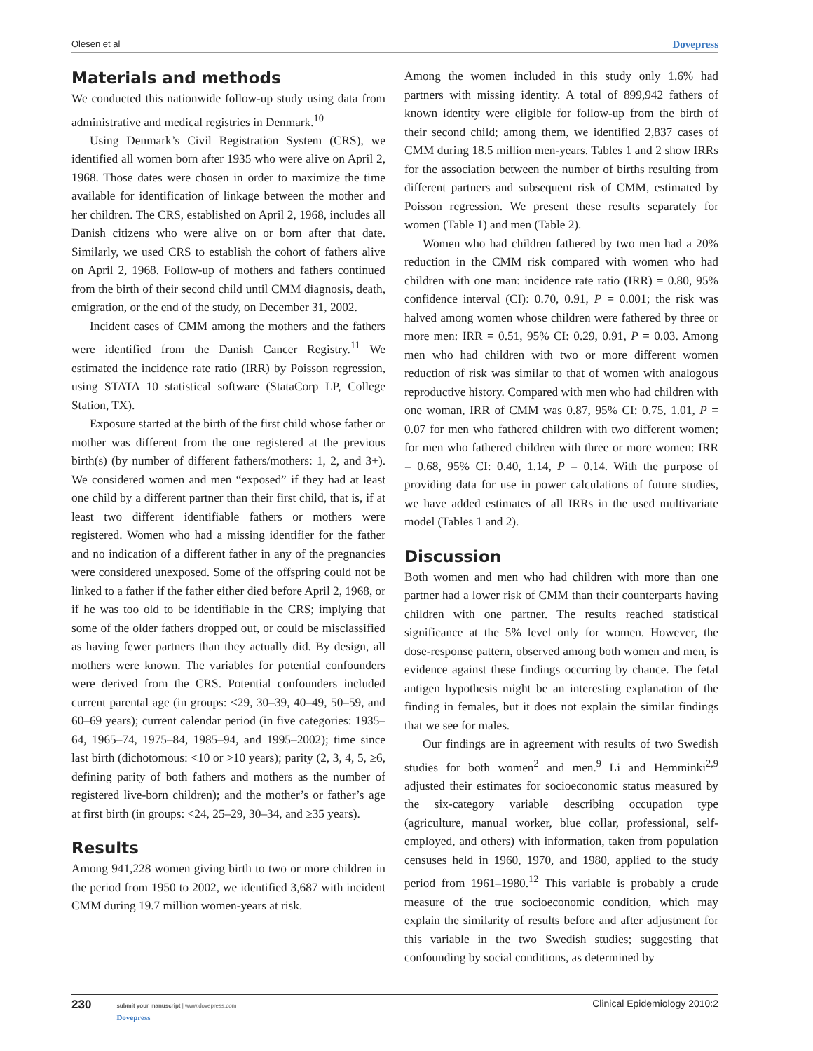Olesen et al Dovepress
Materials and methods
We conducted this nationwide follow-up study using data from administrative and medical registries in Denmark.<sup>10</sup>
Using Denmark’s Civil Registration System (CRS), we identified all women born after 1935 who were alive on April 2, 1968. Those dates were chosen in order to maximize the time available for identification of linkage between the mother and her children. The CRS, established on April 2, 1968, includes all Danish citizens who were alive on or born after that date. Similarly, we used CRS to establish the cohort of fathers alive on April 2, 1968. Follow-up of mothers and fathers continued from the birth of their second child until CMM diagnosis, death, emigration, or the end of the study, on December 31, 2002.
Incident cases of CMM among the mothers and the fathers were identified from the Danish Cancer Registry.<sup>11</sup> We estimated the incidence rate ratio (IRR) by Poisson regression, using STATA 10 statistical software (StataCorp LP, College Station, TX).
Exposure started at the birth of the first child whose father or mother was different from the one registered at the previous birth(s) (by number of different fathers/mothers: 1, 2, and 3+). We considered women and men “exposed” if they had at least one child by a different partner than their first child, that is, if at least two different identifiable fathers or mothers were registered. Women who had a missing identifier for the father and no indication of a different father in any of the pregnancies were considered unexposed. Some of the offspring could not be linked to a father if the father either died before April 2, 1968, or if he was too old to be identifiable in the CRS; implying that some of the older fathers dropped out, or could be misclassified as having fewer partners than they actually did. By design, all mothers were known. The variables for potential confounders were derived from the CRS. Potential confounders included current parental age (in groups: <29, 30–39, 40–49, 50–59, and 60–69 years); current calendar period (in five categories: 1935–64, 1965–74, 1975–84, 1985–94, and 1995–2002); time since last birth (dichotomous: <10 or >10 years); parity (2, 3, 4, 5, ≥6, defining parity of both fathers and mothers as the number of registered live-born children); and the mother’s or father’s age at first birth (in groups: <24, 25–29, 30–34, and ≥35 years).
Results
Among 941,228 women giving birth to two or more children in the period from 1950 to 2002, we identified 3,687 with incident CMM during 19.7 million women-years at risk.
Among the women included in this study only 1.6% had partners with missing identity. A total of 899,942 fathers of known identity were eligible for follow-up from the birth of their second child; among them, we identified 2,837 cases of CMM during 18.5 million men-years. Tables 1 and 2 show IRRs for the association between the number of births resulting from different partners and subsequent risk of CMM, estimated by Poisson regression. We present these results separately for women (Table 1) and men (Table 2).
Women who had children fathered by two men had a 20% reduction in the CMM risk compared with women who had children with one man: incidence rate ratio (IRR) = 0.80, 95% confidence interval (CI): 0.70, 0.91, P = 0.001; the risk was halved among women whose children were fathered by three or more men: IRR = 0.51, 95% CI: 0.29, 0.91, P = 0.03. Among men who had children with two or more different women reduction of risk was similar to that of women with analogous reproductive history. Compared with men who had children with one woman, IRR of CMM was 0.87, 95% CI: 0.75, 1.01, P = 0.07 for men who fathered children with two different women; for men who fathered children with three or more women: IRR = 0.68, 95% CI: 0.40, 1.14, P = 0.14. With the purpose of providing data for use in power calculations of future studies, we have added estimates of all IRRs in the used multivariate model (Tables 1 and 2).
Discussion
Both women and men who had children with more than one partner had a lower risk of CMM than their counterparts having children with one partner. The results reached statistical significance at the 5% level only for women. However, the dose-response pattern, observed among both women and men, is evidence against these findings occurring by chance. The fetal antigen hypothesis might be an interesting explanation of the finding in females, but it does not explain the similar findings that we see for males.
Our findings are in agreement with results of two Swedish studies for both women<sup>2</sup> and men.<sup>9</sup> Li and Hemminki<sup>2,9</sup> adjusted their estimates for socioeconomic status measured by the six-category variable describing occupation type (agriculture, manual worker, blue collar, professional, self-employed, and others) with information, taken from population censuses held in 1960, 1970, and 1980, applied to the study period from 1961–1980.<sup>12</sup> This variable is probably a crude measure of the true socioeconomic condition, which may explain the similarity of results before and after adjustment for this variable in the two Swedish studies; suggesting that confounding by social conditions, as determined by
230 submit your manuscript | www.dovepress.com
Dovepress
Clinical Epidemiology 2010:2